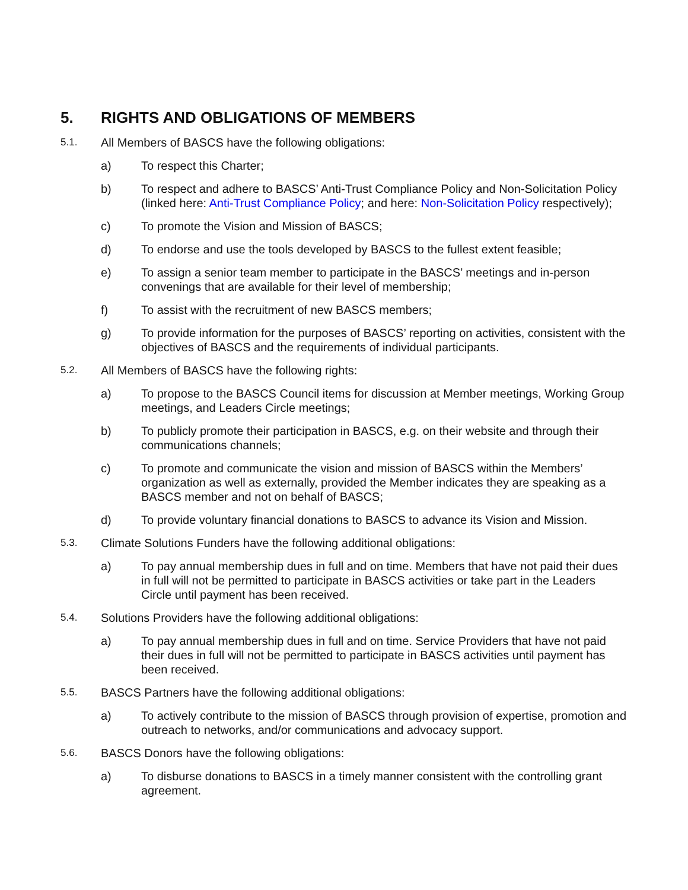5. RIGHTS AND OBLIGATIONS OF MEMBERS
5.1. All Members of BASCS have the following obligations:
a) To respect this Charter;
b) To respect and adhere to BASCS’ Anti-Trust Compliance Policy and Non-Solicitation Policy (linked here: Anti-Trust Compliance Policy; and here: Non-Solicitation Policy respectively);
c) To promote the Vision and Mission of BASCS;
d) To endorse and use the tools developed by BASCS to the fullest extent feasible;
e) To assign a senior team member to participate in the BASCS’ meetings and in-person convenings that are available for their level of membership;
f) To assist with the recruitment of new BASCS members;
g) To provide information for the purposes of BASCS’ reporting on activities, consistent with the objectives of BASCS and the requirements of individual participants.
5.2. All Members of BASCS have the following rights:
a) To propose to the BASCS Council items for discussion at Member meetings, Working Group meetings, and Leaders Circle meetings;
b) To publicly promote their participation in BASCS, e.g. on their website and through their communications channels;
c) To promote and communicate the vision and mission of BASCS within the Members’ organization as well as externally, provided the Member indicates they are speaking as a BASCS member and not on behalf of BASCS;
d) To provide voluntary financial donations to BASCS to advance its Vision and Mission.
5.3. Climate Solutions Funders have the following additional obligations:
a) To pay annual membership dues in full and on time. Members that have not paid their dues in full will not be permitted to participate in BASCS activities or take part in the Leaders Circle until payment has been received.
5.4. Solutions Providers have the following additional obligations:
a) To pay annual membership dues in full and on time. Service Providers that have not paid their dues in full will not be permitted to participate in BASCS activities until payment has been received.
5.5. BASCS Partners have the following additional obligations:
a) To actively contribute to the mission of BASCS through provision of expertise, promotion and outreach to networks, and/or communications and advocacy support.
5.6. BASCS Donors have the following obligations:
a) To disburse donations to BASCS in a timely manner consistent with the controlling grant agreement.